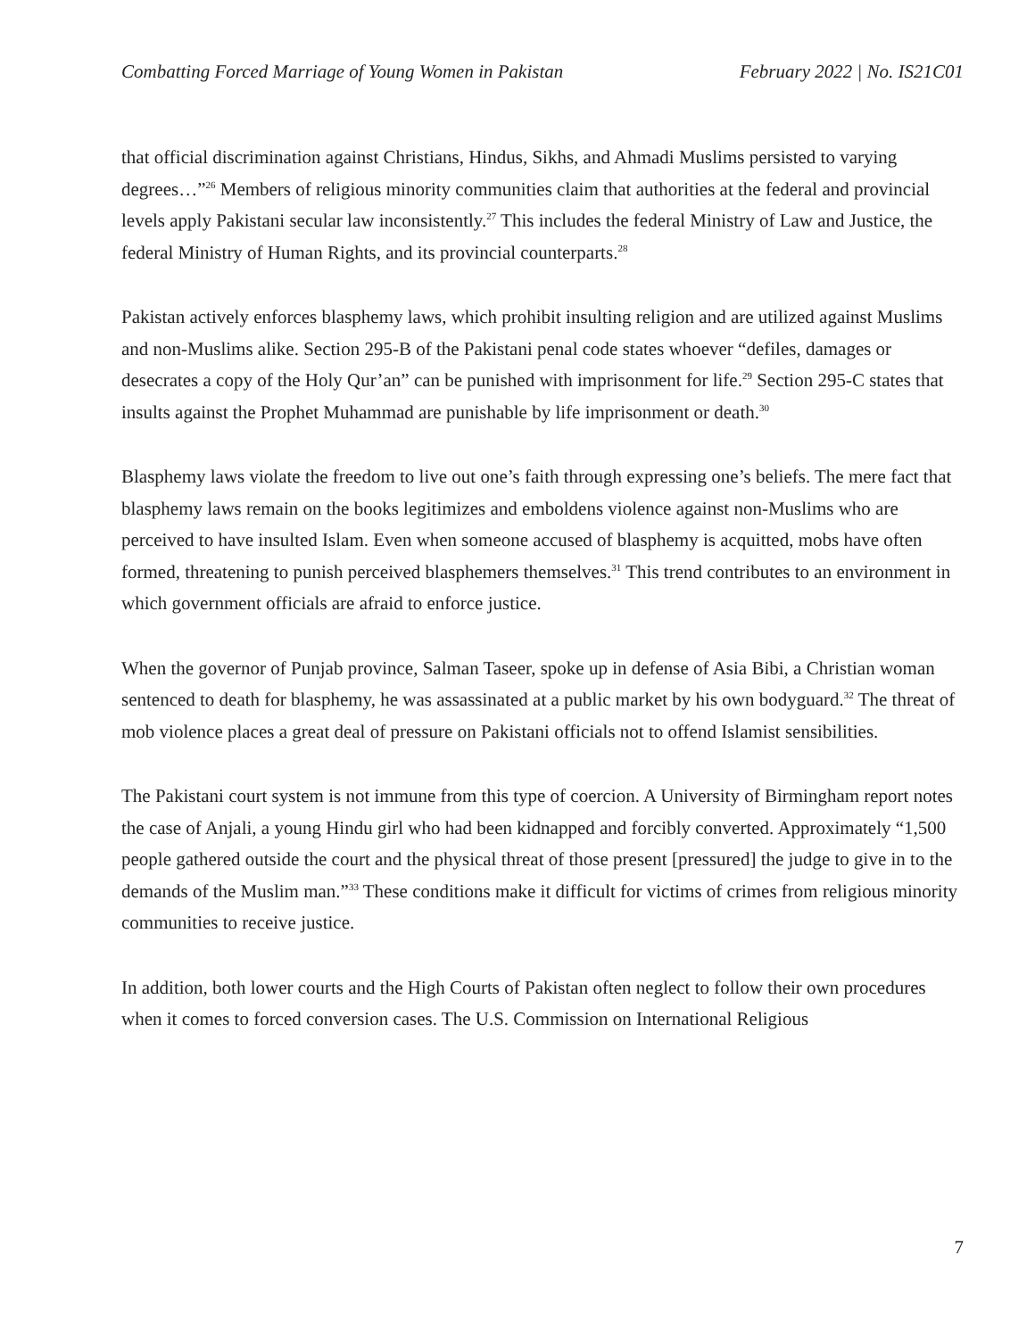Combatting Forced Marriage of Young Women in Pakistan February 2022 | No. IS21C01
that official discrimination against Christians, Hindus, Sikhs, and Ahmadi Muslims persisted to varying degrees…”<sup>26</sup> Members of religious minority communities claim that authorities at the federal and provincial levels apply Pakistani secular law inconsistently.<sup>27</sup> This includes the federal Ministry of Law and Justice, the federal Ministry of Human Rights, and its provincial counterparts.<sup>28</sup>
Pakistan actively enforces blasphemy laws, which prohibit insulting religion and are utilized against Muslims and non-Muslims alike. Section 295-B of the Pakistani penal code states whoever “defiles, damages or desecrates a copy of the Holy Qur’an” can be punished with imprisonment for life.<sup>29</sup> Section 295-C states that insults against the Prophet Muhammad are punishable by life imprisonment or death.<sup>30</sup>
Blasphemy laws violate the freedom to live out one’s faith through expressing one’s beliefs. The mere fact that blasphemy laws remain on the books legitimizes and emboldens violence against non-Muslims who are perceived to have insulted Islam. Even when someone accused of blasphemy is acquitted, mobs have often formed, threatening to punish perceived blasphemers themselves.<sup>31</sup> This trend contributes to an environment in which government officials are afraid to enforce justice.
When the governor of Punjab province, Salman Taseer, spoke up in defense of Asia Bibi, a Christian woman sentenced to death for blasphemy, he was assassinated at a public market by his own bodyguard.<sup>32</sup> The threat of mob violence places a great deal of pressure on Pakistani officials not to offend Islamist sensibilities.
The Pakistani court system is not immune from this type of coercion. A University of Birmingham report notes the case of Anjali, a young Hindu girl who had been kidnapped and forcibly converted. Approximately “1,500 people gathered outside the court and the physical threat of those present [pressured] the judge to give in to the demands of the Muslim man.”<sup>33</sup> These conditions make it difficult for victims of crimes from religious minority communities to receive justice.
In addition, both lower courts and the High Courts of Pakistan often neglect to follow their own procedures when it comes to forced conversion cases. The U.S. Commission on International Religious
7